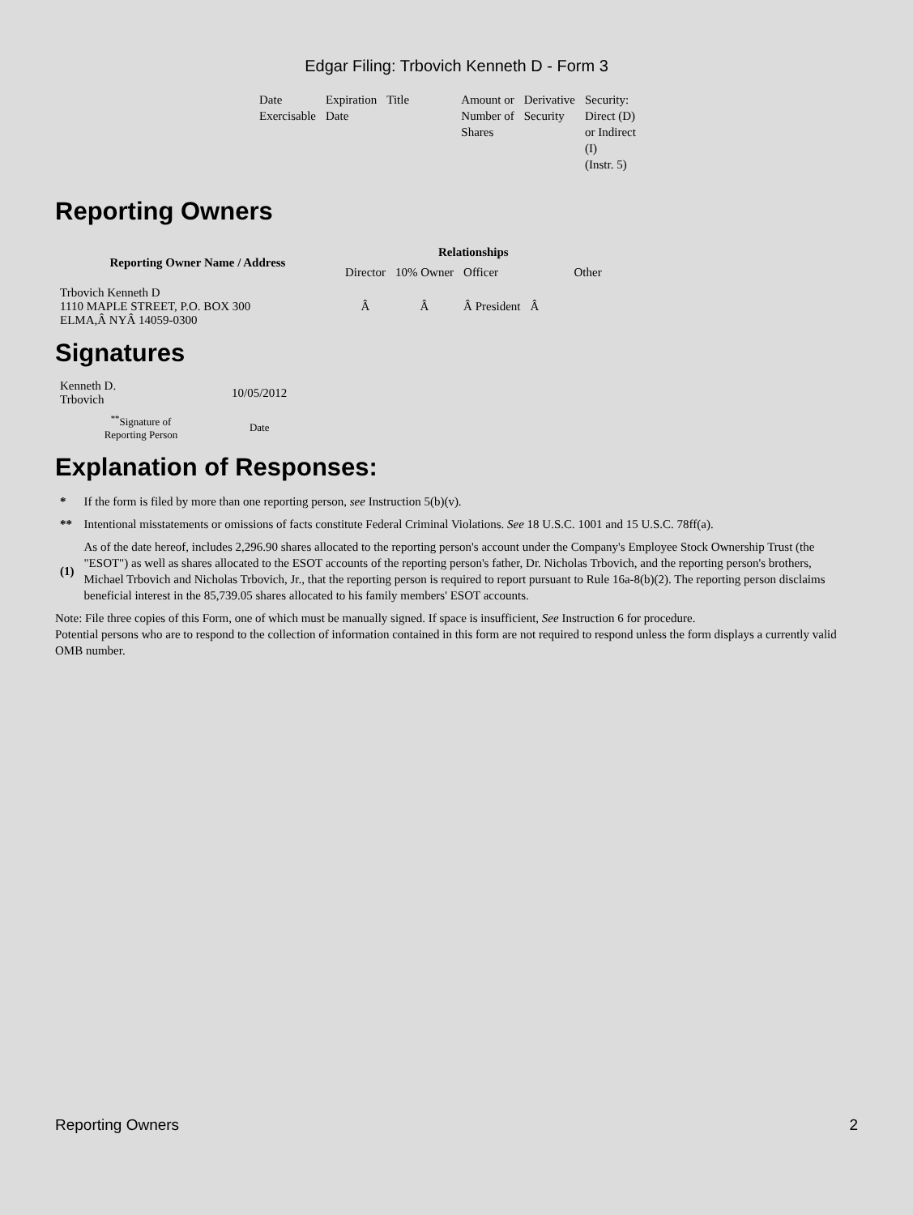Edgar Filing: Trbovich Kenneth D - Form 3
| Date Exercisable | Expiration Date | Title | Amount or Number of Shares | Derivative Security | Security: Direct (D) or Indirect (I) (Instr. 5) |
Reporting Owners
| Reporting Owner Name / Address | Relationships | | | |
| --- | --- | --- | --- | --- |
| | Director | 10% Owner | Officer | Other |
| Trbovich Kenneth D 1110 MAPLE STREET, P.O. BOX 300 ELMA,Â NYÂ 14059-0300 | Â | Â | Â President | Â |
Signatures
| Kenneth D. Trbovich | 10/05/2012 |
| <sup>**</sup> Signature of Reporting Person | Date |
Explanation of Responses:
| * | If the form is filed by more than one reporting person, see Instruction 5(b)(v). |
| ** | Intentional misstatements or omissions of facts constitute Federal Criminal Violations. See 18 U.S.C. 1001 and 15 U.S.C. 78ff(a). |
| (1) | As of the date hereof, includes 2,296.90 shares allocated to the reporting person's account under the Company's Employee Stock Ownership Trust (the "ESOT") as well as shares allocated to the ESOT accounts of the reporting person's father, Dr. Nicholas Trbovich, and the reporting person's brothers, Michael Trbovich and Nicholas Trbovich, Jr., that the reporting person is required to report pursuant to Rule 16a-8(b)(2). The reporting person disclaims beneficial interest in the 85,739.05 shares allocated to his family members' ESOT accounts. |
Note: File three copies of this Form, one of which must be manually signed. If space is insufficient, See Instruction 6 for procedure.
Potential persons who are to respond to the collection of information contained in this form are not required to respond unless the form displays a currently valid OMB number.
Reporting Owners 2